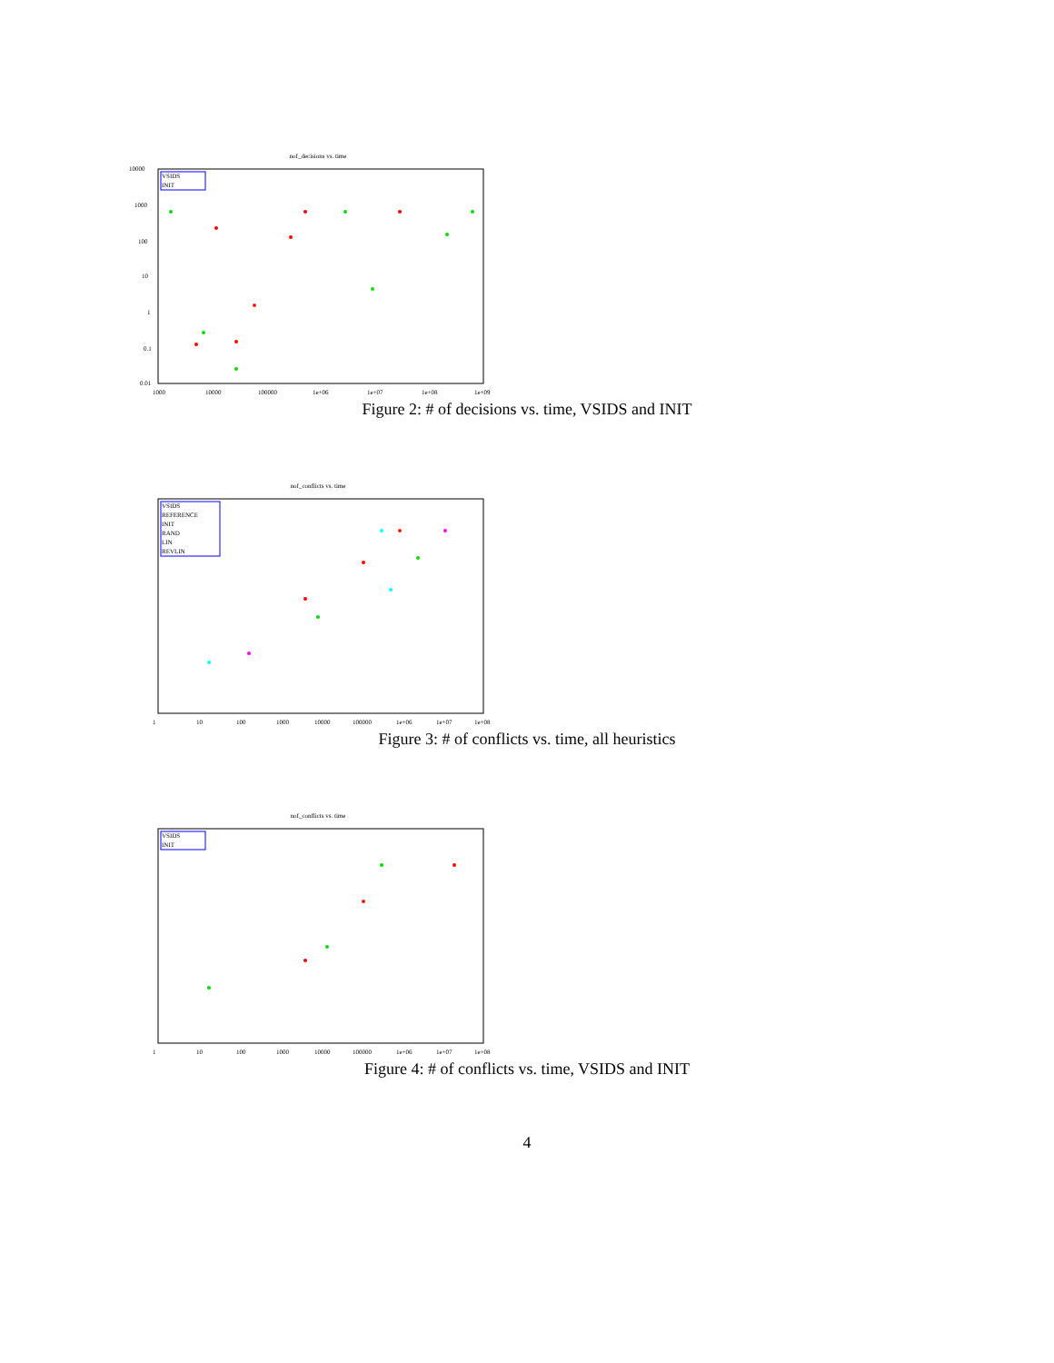nof_decisions vs. time
VSIDS
INIT
10000
1000
100
10
1
0.1
0.01
1000
10000
100000
1e+06
1e+07
1e+08
1e+09
Figure 2: # of decisions vs. time, VSIDS and INIT
nof_conflicts vs. time
VSIDS
REFERENCE
INIT
RAND
LIN
REVLIN
1
10
100
1000
10000
100000
1e+06
1e+07
1e+08
Figure 3: # of conflicts vs. time, all heuristics
nof_conflicts vs. time
VSIDS
INIT
1
10
100
1000
10000
100000
1e+06
1e+07
1e+08
Figure 4: # of conflicts vs. time, VSIDS and INIT
4